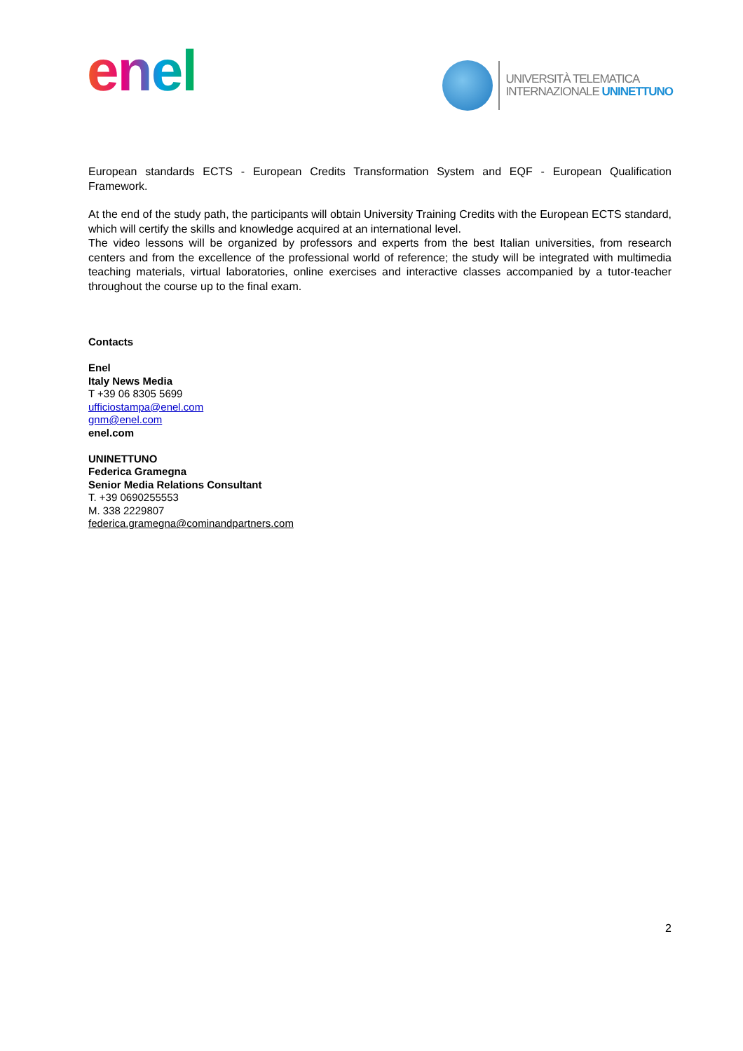enel
UNIVERSITÀ TELEMATICA
INTERNAZIONALE UNINETTUNO
European standards ECTS - European Credits Transformation System and EQF - European Qualification Framework.
At the end of the study path, the participants will obtain University Training Credits with the European ECTS standard, which will certify the skills and knowledge acquired at an international level.
The video lessons will be organized by professors and experts from the best Italian universities, from research centers and from the excellence of the professional world of reference; the study will be integrated with multimedia teaching materials, virtual laboratories, online exercises and interactive classes accompanied by a tutor-teacher throughout the course up to the final exam.
Contacts
Enel
Italy News Media
T +39 06 8305 5699
ufficiostampa@enel.com
gnm@enel.com
enel.com
UNINETTUNO
Federica Gramegna
Senior Media Relations Consultant
T. +39 0690255553
M. 338 2229807
federica.gramegna@cominandpartners.com
2